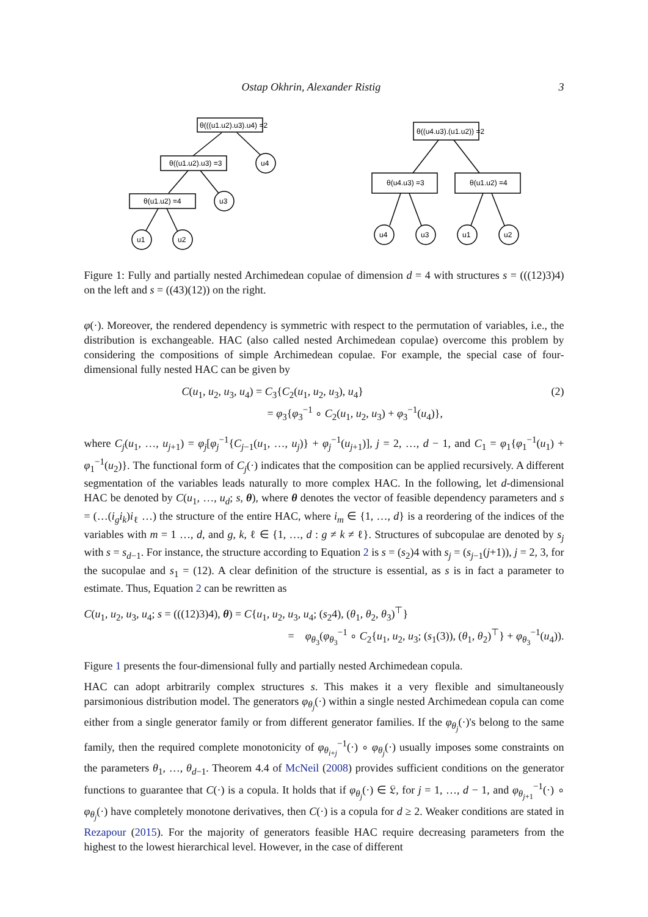Ostap Okhrin, Alexander Ristig 3
θ(((u1.u2).u3).u4) =2
θ((u1.u2).u3) =3
θ(u1.u2) =4
θ((u4.u3).(u1.u2)) =2
θ(u4.u3) =3
θ(u1.u2) =4
u4
u3
u1
u2
u4
u3
u1
u2
Figure 1: Fully and partially nested Archimedean copulae of dimension d = 4 with structures s = (((12)3)4) on the left and s = ((43)(12)) on the right.
φ(·). Moreover, the rendered dependency is symmetric with respect to the permutation of variables, i.e., the distribution is exchangeable. HAC (also called nested Archimedean copulae) overcome this problem by considering the compositions of simple Archimedean copulae. For example, the special case of four-dimensional fully nested HAC can be given by
C(u<sub>1</sub>, u<sub>2</sub>, u<sub>3</sub>, u<sub>4</sub>) = C<sub>3</sub>{C<sub>2</sub>(u<sub>1</sub>, u<sub>2</sub>, u<sub>3</sub>), u<sub>4</sub>}
= φ<sub>3</sub>{φ<sub>3</sub><sup>−1</sup> ∘ C<sub>2</sub>(u<sub>1</sub>, u<sub>2</sub>, u<sub>3</sub>) + φ<sub>3</sub><sup>−1</sup>(u<sub>4</sub>)},
(2)
where C<sub>j</sub>(u<sub>1</sub>, …, u<sub>j+1</sub>) = φ<sub>j</sub>[φ<sub>j</sub><sup>−1</sup>{C<sub>j−1</sub>(u<sub>1</sub>, …, u<sub>j</sub>)} + φ<sub>j</sub><sup>−1</sup>(u<sub>j+1</sub>)], j = 2, …, d − 1, and C<sub>1</sub> = φ<sub>1</sub>{φ<sub>1</sub><sup>−1</sup>(u<sub>1</sub>) + φ<sub>1</sub><sup>−1</sup>(u<sub>2</sub>)}. The functional form of C<sub>j</sub>(·) indicates that the composition can be applied recursively. A different segmentation of the variables leads naturally to more complex HAC. In the following, let d-dimensional HAC be denoted by C(u<sub>1</sub>, …, u<sub>d</sub>; s, θ), where θ denotes the vector of feasible dependency parameters and s = (…(i<sub>g</sub>i<sub>k</sub>)i<sub>ℓ</sub> …) the structure of the entire HAC, where i<sub>m</sub> ∈ {1, …, d} is a reordering of the indices of the variables with m = 1 …, d, and g, k, ℓ ∈ {1, …, d : g ≠ k ≠ ℓ}. Structures of subcopulae are denoted by s<sub>j</sub> with s = s<sub>d−1</sub>. For instance, the structure according to Equation 2 is s = (s<sub>2</sub>)4 with s<sub>j</sub> = (s<sub>j−1</sub>(j+1)), j = 2, 3, for the sucopulae and s<sub>1</sub> = (12). A clear definition of the structure is essential, as s is in fact a parameter to estimate. Thus, Equation 2 can be rewritten as
C(u<sub>1</sub>, u<sub>2</sub>, u<sub>3</sub>, u<sub>4</sub>; s = (((12)3)4), θ) = C{u<sub>1</sub>, u<sub>2</sub>, u<sub>3</sub>, u<sub>4</sub>; (s<sub>2</sub>4), (θ<sub>1</sub>, θ<sub>2</sub>, θ<sub>3</sub>)<sup>⊤</sup>}
= φ<sub>θ<sub>3</sub></sub>(φ<sub>θ<sub>3</sub></sub><sup>−1</sup> ∘ C<sub>2</sub>{u<sub>1</sub>, u<sub>2</sub>, u<sub>3</sub>; (s<sub>1</sub>(3)), (θ<sub>1</sub>, θ<sub>2</sub>)<sup>⊤</sup>} + φ<sub>θ<sub>3</sub></sub><sup>−1</sup>(u<sub>4</sub>)).
Figure 1 presents the four-dimensional fully and partially nested Archimedean copula.
HAC can adopt arbitrarily complex structures s. This makes it a very flexible and simultaneously parsimonious distribution model. The generators φ<sub>θ<sub>j</sub></sub>(·) within a single nested Archimedean copula can come either from a single generator family or from different generator families. If the φ<sub>θ<sub>j</sub></sub>(·)'s belong to the same family, then the required complete monotonicity of φ<sub>θ<sub>i+j</sub></sub><sup>−1</sup>(·) ∘ φ<sub>θ<sub>j</sub></sub>(·) usually imposes some constraints on the parameters θ<sub>1</sub>, …, θ<sub>d−1</sub>. Theorem 4.4 of McNeil (2008) provides sufficient conditions on the generator functions to guarantee that C(·) is a copula. It holds that if φ<sub>θ<sub>j</sub></sub>(·) ∈ 𝔏, for j = 1, …, d − 1, and φ<sub>θ<sub>j+1</sub></sub><sup>−1</sup>(·) ∘ φ<sub>θ<sub>j</sub></sub>(·) have completely monotone derivatives, then C(·) is a copula for d ≥ 2. Weaker conditions are stated in Rezapour (2015). For the majority of generators feasible HAC require decreasing parameters from the highest to the lowest hierarchical level. However, in the case of different